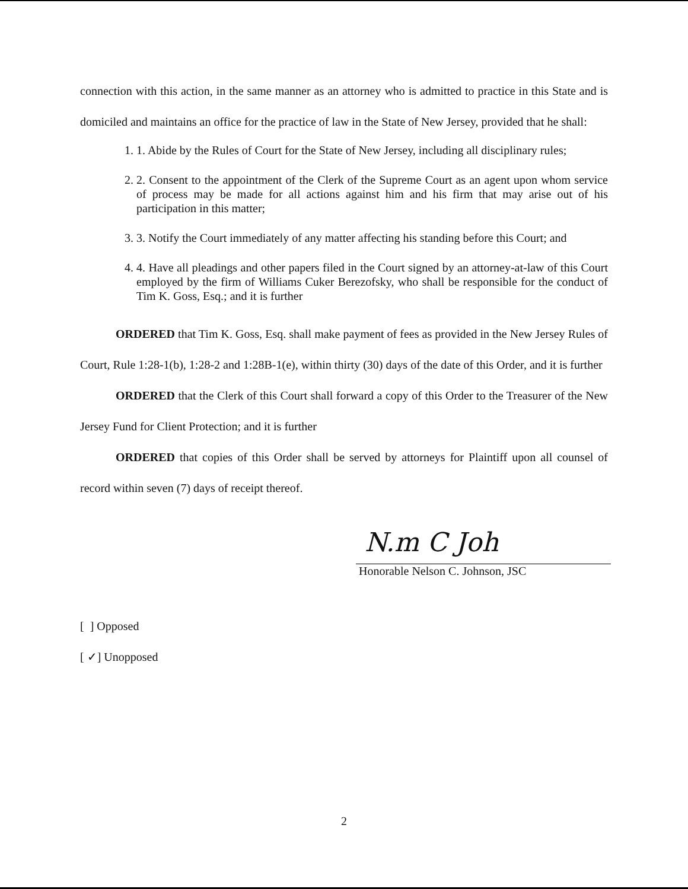connection with this action, in the same manner as an attorney who is admitted to practice in this State and is domiciled and maintains an office for the practice of law in the State of New Jersey, provided that he shall:
1. 1. Abide by the Rules of Court for the State of New Jersey, including all disciplinary rules;
2. 2. Consent to the appointment of the Clerk of the Supreme Court as an agent upon whom service of process may be made for all actions against him and his firm that may arise out of his participation in this matter;
3. 3. Notify the Court immediately of any matter affecting his standing before this Court; and
4. 4. Have all pleadings and other papers filed in the Court signed by an attorney-at-law of this Court employed by the firm of Williams Cuker Berezofsky, who shall be responsible for the conduct of Tim K. Goss, Esq.; and it is further
ORDERED that Tim K. Goss, Esq. shall make payment of fees as provided in the New Jersey Rules of Court, Rule 1:28-1(b), 1:28-2 and 1:28B-1(e), within thirty (30) days of the date of this Order, and it is further
ORDERED that the Clerk of this Court shall forward a copy of this Order to the Treasurer of the New Jersey Fund for Client Protection; and it is further
ORDERED that copies of this Order shall be served by attorneys for Plaintiff upon all counsel of record within seven (7) days of receipt thereof.
N.m C Joh
Honorable Nelson C. Johnson, JSC
[ ] Opposed
[ ✓] Unopposed
2